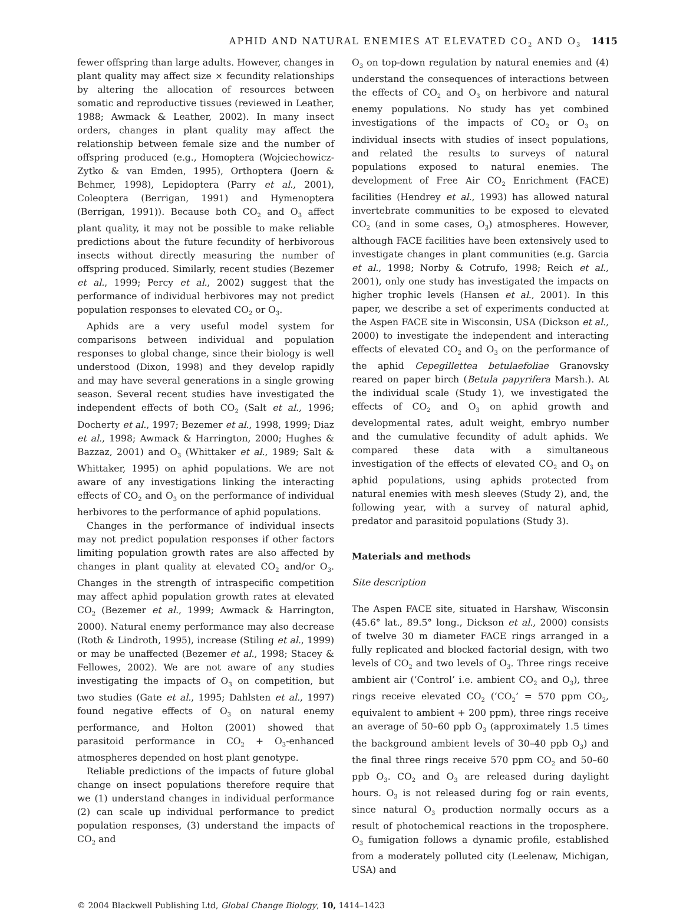APHID AND NATURAL ENEMIES AT ELEVATED CO<sub>2</sub> AND O<sub>3</sub> 1415
fewer offspring than large adults. However, changes in plant quality may affect size × fecundity relationships by altering the allocation of resources between somatic and reproductive tissues (reviewed in Leather, 1988; Awmack & Leather, 2002). In many insect orders, changes in plant quality may affect the relationship between female size and the number of offspring produced (e.g., Homoptera (Wojciechowicz-Zytko & van Emden, 1995), Orthoptera (Joern & Behmer, 1998), Lepidoptera (Parry et al., 2001), Coleoptera (Berrigan, 1991) and Hymenoptera (Berrigan, 1991)). Because both CO<sub>2</sub> and O<sub>3</sub> affect plant quality, it may not be possible to make reliable predictions about the future fecundity of herbivorous insects without directly measuring the number of offspring produced. Similarly, recent studies (Bezemer et al., 1999; Percy et al., 2002) suggest that the performance of individual herbivores may not predict population responses to elevated CO<sub>2</sub> or O<sub>3</sub>.
Aphids are a very useful model system for comparisons between individual and population responses to global change, since their biology is well understood (Dixon, 1998) and they develop rapidly and may have several generations in a single growing season. Several recent studies have investigated the independent effects of both CO<sub>2</sub> (Salt et al., 1996; Docherty et al., 1997; Bezemer et al., 1998, 1999; Diaz et al., 1998; Awmack & Harrington, 2000; Hughes & Bazzaz, 2001) and O<sub>3</sub> (Whittaker et al., 1989; Salt & Whittaker, 1995) on aphid populations. We are not aware of any investigations linking the interacting effects of CO<sub>2</sub> and O<sub>3</sub> on the performance of individual herbivores to the performance of aphid populations.
Changes in the performance of individual insects may not predict population responses if other factors limiting population growth rates are also affected by changes in plant quality at elevated CO<sub>2</sub> and/or O<sub>3</sub>. Changes in the strength of intraspecific competition may affect aphid population growth rates at elevated CO<sub>2</sub> (Bezemer et al., 1999; Awmack & Harrington, 2000). Natural enemy performance may also decrease (Roth & Lindroth, 1995), increase (Stiling et al., 1999) or may be unaffected (Bezemer et al., 1998; Stacey & Fellowes, 2002). We are not aware of any studies investigating the impacts of O<sub>3</sub> on competition, but two studies (Gate et al., 1995; Dahlsten et al., 1997) found negative effects of O<sub>3</sub> on natural enemy performance, and Holton (2001) showed that parasitoid performance in CO<sub>2</sub> + O<sub>3</sub>-enhanced atmospheres depended on host plant genotype.
Reliable predictions of the impacts of future global change on insect populations therefore require that we (1) understand changes in individual performance (2) can scale up individual performance to predict population responses, (3) understand the impacts of CO<sub>2</sub> and
O<sub>3</sub> on top-down regulation by natural enemies and (4) understand the consequences of interactions between the effects of CO<sub>2</sub> and O<sub>3</sub> on herbivore and natural enemy populations. No study has yet combined investigations of the impacts of CO<sub>2</sub> or O<sub>3</sub> on individual insects with studies of insect populations, and related the results to surveys of natural populations exposed to natural enemies. The development of Free Air CO<sub>2</sub> Enrichment (FACE) facilities (Hendrey et al., 1993) has allowed natural invertebrate communities to be exposed to elevated CO<sub>2</sub> (and in some cases, O<sub>3</sub>) atmospheres. However, although FACE facilities have been extensively used to investigate changes in plant communities (e.g. Garcia et al., 1998; Norby & Cotrufo, 1998; Reich et al., 2001), only one study has investigated the impacts on higher trophic levels (Hansen et al., 2001). In this paper, we describe a set of experiments conducted at the Aspen FACE site in Wisconsin, USA (Dickson et al., 2000) to investigate the independent and interacting effects of elevated CO<sub>2</sub> and O<sub>3</sub> on the performance of the aphid Cepegillettea betulaefoliae Granovsky reared on paper birch (Betula papyrifera Marsh.). At the individual scale (Study 1), we investigated the effects of CO<sub>2</sub> and O<sub>3</sub> on aphid growth and developmental rates, adult weight, embryo number and the cumulative fecundity of adult aphids. We compared these data with a simultaneous investigation of the effects of elevated CO<sub>2</sub> and O<sub>3</sub> on aphid populations, using aphids protected from natural enemies with mesh sleeves (Study 2), and, the following year, with a survey of natural aphid, predator and parasitoid populations (Study 3).
Materials and methods
Site description
The Aspen FACE site, situated in Harshaw, Wisconsin (45.6° lat., 89.5° long., Dickson et al., 2000) consists of twelve 30 m diameter FACE rings arranged in a fully replicated and blocked factorial design, with two levels of CO<sub>2</sub> and two levels of O<sub>3</sub>. Three rings receive ambient air (‘Control’ i.e. ambient CO<sub>2</sub> and O<sub>3</sub>), three rings receive elevated CO<sub>2</sub> (‘CO<sub>2</sub>’ = 570 ppm CO<sub>2</sub>, equivalent to ambient + 200 ppm), three rings receive an average of 50–60 ppb O<sub>3</sub> (approximately 1.5 times the background ambient levels of 30–40 ppb O<sub>3</sub>) and the final three rings receive 570 ppm CO<sub>2</sub> and 50–60 ppb O<sub>3</sub>. CO<sub>2</sub> and O<sub>3</sub> are released during daylight hours. O<sub>3</sub> is not released during fog or rain events, since natural O<sub>3</sub> production normally occurs as a result of photochemical reactions in the troposphere. O<sub>3</sub> fumigation follows a dynamic profile, established from a moderately polluted city (Leelenaw, Michigan, USA) and
© 2004 Blackwell Publishing Ltd, Global Change Biology, 10, 1414–1423